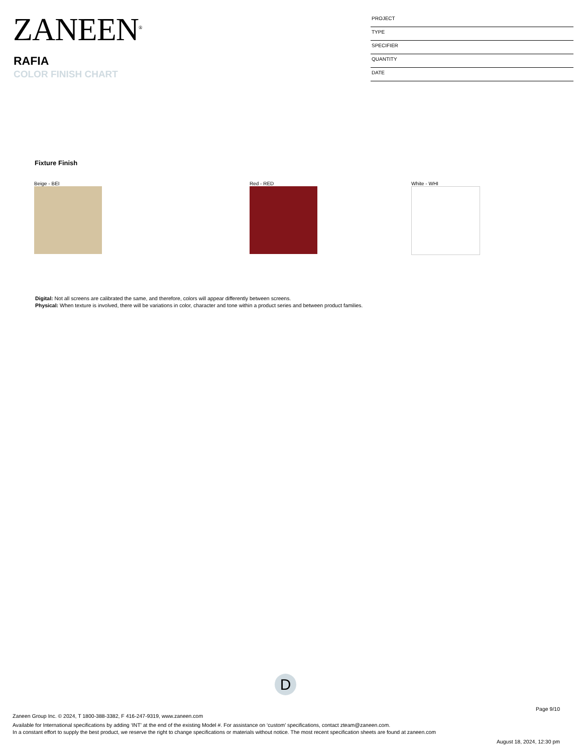ZANEEN<sup>®</sup>
RAFIA
COLOR FINISH CHART
PROJECT
TYPE
SPECIFIER
QUANTITY
DATE
Fixture Finish
Beige - BEI Red - RED White - WHI
Digital: Not all screens are calibrated the same, and therefore, colors will appear differently between screens.
Physical: When texture is involved, there will be variations in color, character and tone within a product series and between product families.
D
Page 9/10
Zaneen Group Inc. © 2024, T 1800-388-3382, F 416-247-9319, www.zaneen.com
Available for International specifications by adding ‘INT’ at the end of the existing Model #. For assistance on ‘custom’ specifications, contact zteam@zaneen.com.
In a constant effort to supply the best product, we reserve the right to change specifications or materials without notice. The most recent specification sheets are found at zaneen.com
August 18, 2024, 12:30 pm